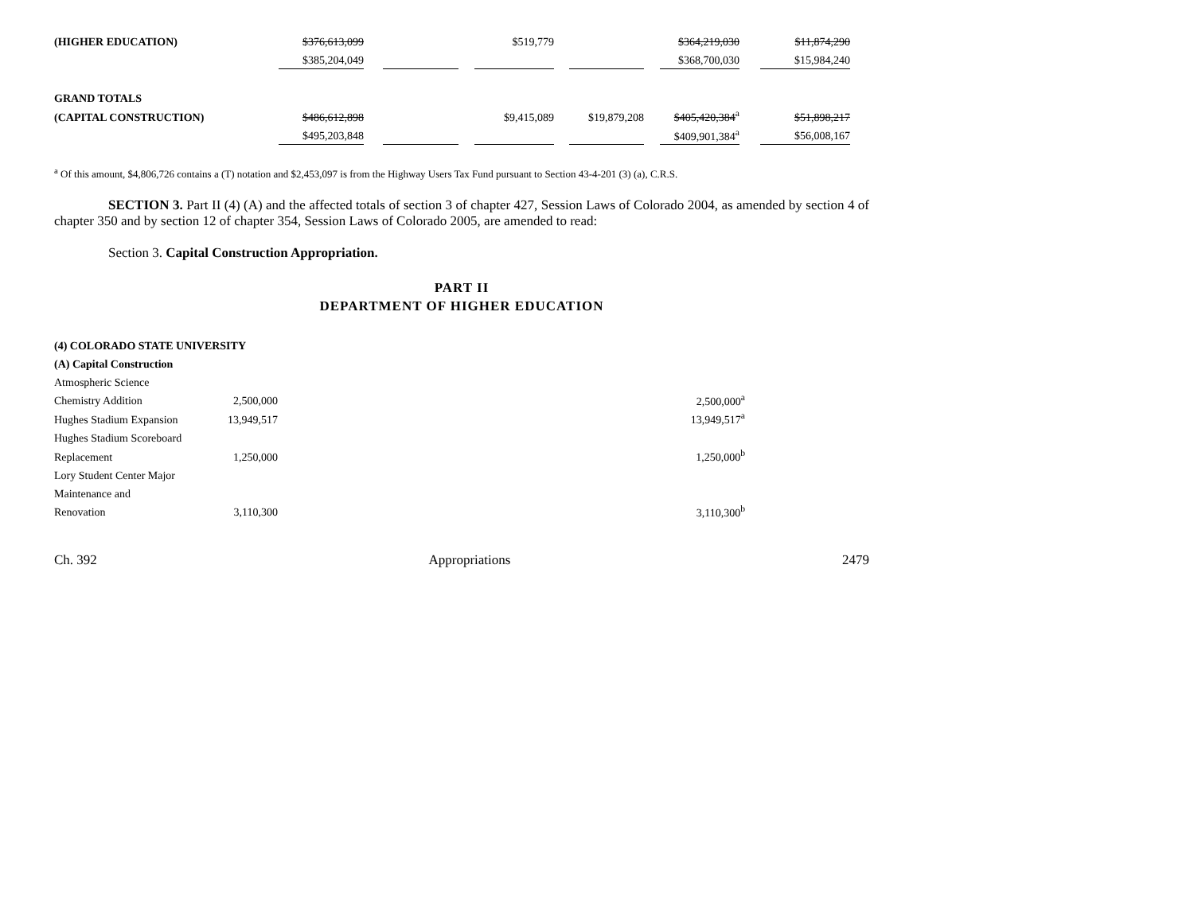| (HIGHER EDUCATION) | $376,613,099 | | | | $519,779 | | | | $364,219,030 | | $11,874,290 |
| | $385,204,049 | | | | | | | | $368,700,030 | | $15,984,240 |
| GRAND TOTALS | | | | | | | | | | | |
| (CAPITAL CONSTRUCTION) | $486,612,898 | | | | $9,415,089 | | $19,879,208 | | $405,420,384<sup>a</sup> | | $51,898,217 |
| | $495,203,848 | | | | | | | | $409,901,384<sup>a</sup> | | $56,008,167 |
<sup>a</sup> Of this amount, $4,806,726 contains a (T) notation and $2,453,097 is from the Highway Users Tax Fund pursuant to Section 43-4-201 (3) (a), C.R.S.
SECTION 3. Part II (4) (A) and the affected totals of section 3 of chapter 427, Session Laws of Colorado 2004, as amended by section 4 of chapter 350 and by section 12 of chapter 354, Session Laws of Colorado 2005, are amended to read:
Section 3. Capital Construction Appropriation.
PART II
DEPARTMENT OF HIGHER EDUCATION
| (4) COLORADO STATE UNIVERSITY | | |
| (A) Capital Construction | | |
| Atmospheric Science | | |
| Chemistry Addition | 2,500,000 | 2,500,000<sup>a</sup> |
| Hughes Stadium Expansion | 13,949,517 | 13,949,517<sup>a</sup> |
| Hughes Stadium Scoreboard | | |
| Replacement | 1,250,000 | 1,250,000<sup>b</sup> |
| Lory Student Center Major | | |
| Maintenance and | | |
| Renovation | 3,110,300 | 3,110,300<sup>b</sup> |
Ch. 392 Appropriations 2479